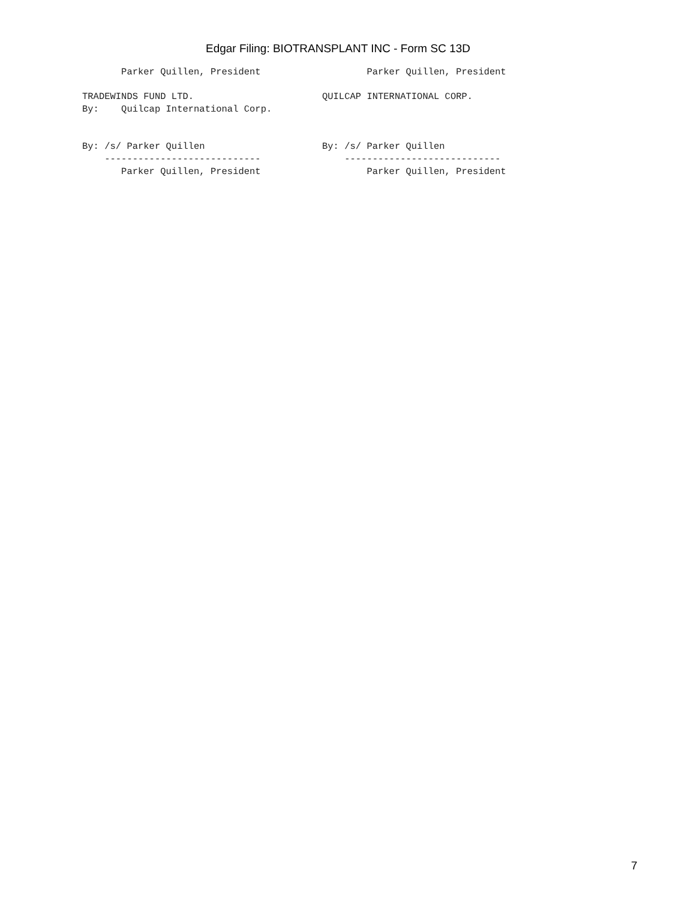Edgar Filing: BIOTRANSPLANT INC - Form SC 13D
       Parker Quillen, President                   Parker Quillen, President

TRADEWINDS FUND LTD.                       QUILCAP INTERNATIONAL CORP.
By:    Quilcap International Corp.


By: /s/ Parker Quillen                     By: /s/ Parker Quillen
    ----------------------------               ----------------------------
       Parker Quillen, President                   Parker Quillen, President
7